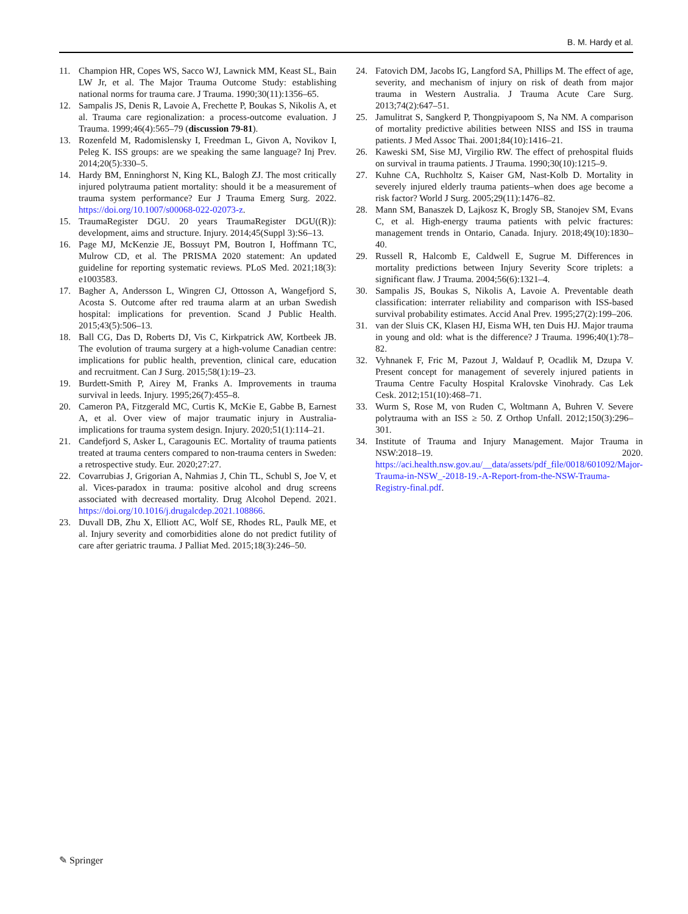B. M. Hardy et al.
11. Champion HR, Copes WS, Sacco WJ, Lawnick MM, Keast SL, Bain LW Jr, et al. The Major Trauma Outcome Study: establishing national norms for trauma care. J Trauma. 1990;30(11):1356–65.
12. Sampalis JS, Denis R, Lavoie A, Frechette P, Boukas S, Nikolis A, et al. Trauma care regionalization: a process-outcome evaluation. J Trauma. 1999;46(4):565–79 (discussion 79-81).
13. Rozenfeld M, Radomislensky I, Freedman L, Givon A, Novikov I, Peleg K. ISS groups: are we speaking the same language? Inj Prev. 2014;20(5):330–5.
14. Hardy BM, Enninghorst N, King KL, Balogh ZJ. The most critically injured polytrauma patient mortality: should it be a measurement of trauma system performance? Eur J Trauma Emerg Surg. 2022. https://doi.org/10.1007/s00068-022-02073-z.
15. TraumaRegister DGU. 20 years TraumaRegister DGU((R)): development, aims and structure. Injury. 2014;45(Suppl 3):S6–13.
16. Page MJ, McKenzie JE, Bossuyt PM, Boutron I, Hoffmann TC, Mulrow CD, et al. The PRISMA 2020 statement: An updated guideline for reporting systematic reviews. PLoS Med. 2021;18(3): e1003583.
17. Bagher A, Andersson L, Wingren CJ, Ottosson A, Wangefjord S, Acosta S. Outcome after red trauma alarm at an urban Swedish hospital: implications for prevention. Scand J Public Health. 2015;43(5):506–13.
18. Ball CG, Das D, Roberts DJ, Vis C, Kirkpatrick AW, Kortbeek JB. The evolution of trauma surgery at a high-volume Canadian centre: implications for public health, prevention, clinical care, education and recruitment. Can J Surg. 2015;58(1):19–23.
19. Burdett-Smith P, Airey M, Franks A. Improvements in trauma survival in leeds. Injury. 1995;26(7):455–8.
20. Cameron PA, Fitzgerald MC, Curtis K, McKie E, Gabbe B, Earnest A, et al. Over view of major traumatic injury in Australia-implications for trauma system design. Injury. 2020;51(1):114–21.
21. Candefjord S, Asker L, Caragounis EC. Mortality of trauma patients treated at trauma centers compared to non-trauma centers in Sweden: a retrospective study. Eur. 2020;27:27.
22. Covarrubias J, Grigorian A, Nahmias J, Chin TL, Schubl S, Joe V, et al. Vices-paradox in trauma: positive alcohol and drug screens associated with decreased mortality. Drug Alcohol Depend. 2021. https://doi.org/10.1016/j.drugalcdep.2021.108866.
23. Duvall DB, Zhu X, Elliott AC, Wolf SE, Rhodes RL, Paulk ME, et al. Injury severity and comorbidities alone do not predict futility of care after geriatric trauma. J Palliat Med. 2015;18(3):246–50.
24. Fatovich DM, Jacobs IG, Langford SA, Phillips M. The effect of age, severity, and mechanism of injury on risk of death from major trauma in Western Australia. J Trauma Acute Care Surg. 2013;74(2):647–51.
25. Jamulitrat S, Sangkerd P, Thongpiyapoom S, Na NM. A comparison of mortality predictive abilities between NISS and ISS in trauma patients. J Med Assoc Thai. 2001;84(10):1416–21.
26. Kaweski SM, Sise MJ, Virgilio RW. The effect of prehospital fluids on survival in trauma patients. J Trauma. 1990;30(10):1215–9.
27. Kuhne CA, Ruchholtz S, Kaiser GM, Nast-Kolb D. Mortality in severely injured elderly trauma patients–when does age become a risk factor? World J Surg. 2005;29(11):1476–82.
28. Mann SM, Banaszek D, Lajkosz K, Brogly SB, Stanojev SM, Evans C, et al. High-energy trauma patients with pelvic fractures: management trends in Ontario, Canada. Injury. 2018;49(10):1830–40.
29. Russell R, Halcomb E, Caldwell E, Sugrue M. Differences in mortality predictions between Injury Severity Score triplets: a significant flaw. J Trauma. 2004;56(6):1321–4.
30. Sampalis JS, Boukas S, Nikolis A, Lavoie A. Preventable death classification: interrater reliability and comparison with ISS-based survival probability estimates. Accid Anal Prev. 1995;27(2):199–206.
31. van der Sluis CK, Klasen HJ, Eisma WH, ten Duis HJ. Major trauma in young and old: what is the difference? J Trauma. 1996;40(1):78–82.
32. Vyhnanek F, Fric M, Pazout J, Waldauf P, Ocadlik M, Dzupa V. Present concept for management of severely injured patients in Trauma Centre Faculty Hospital Kralovske Vinohrady. Cas Lek Cesk. 2012;151(10):468–71.
33. Wurm S, Rose M, von Ruden C, Woltmann A, Buhren V. Severe polytrauma with an ISS ≥ 50. Z Orthop Unfall. 2012;150(3):296–301.
34. Institute of Trauma and Injury Management. Major Trauma in NSW:2018–19. 2020. https://aci.health.nsw.gov.au/__data/assets/pdf_file/0018/601092/Major-Trauma-in-NSW_-2018-19.-A-Report-from-the-NSW-Trauma-Registry-final.pdf.
✎ Springer